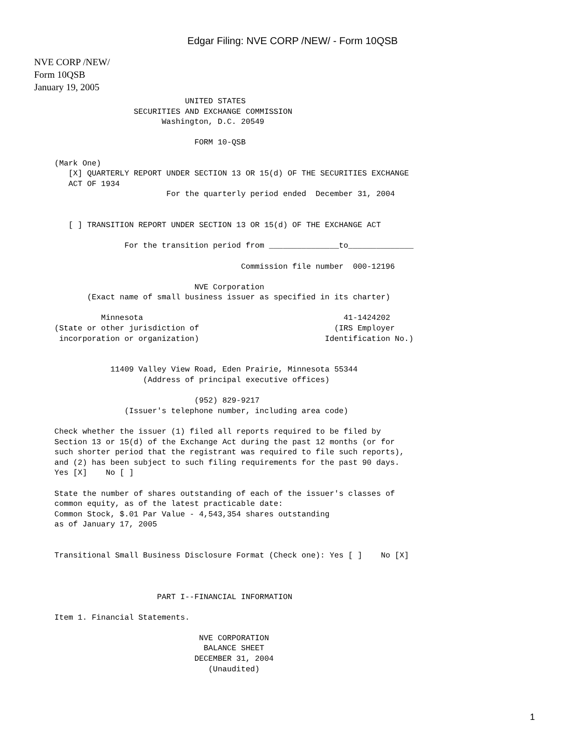Edgar Filing: NVE CORP /NEW/ - Form 10QSB
NVE CORP /NEW/
Form 10QSB
January 19, 2005
                              UNITED STATES
                   SECURITIES AND EXCHANGE COMMISSION
                         Washington, D.C. 20549

                                FORM 10-QSB

  (Mark One)
     [X] QUARTERLY REPORT UNDER SECTION 13 OR 15(d) OF THE SECURITIES EXCHANGE
     ACT OF 1934
                          For the quarterly period ended  December 31, 2004


     [ ] TRANSITION REPORT UNDER SECTION 13 OR 15(d) OF THE EXCHANGE ACT

                 For the transition period from _______________to______________

                                          Commission file number  000-12196

                                NVE Corporation
         (Exact name of small business issuer as specified in its charter)

            Minnesota                                           41-1424202
  (State or other jurisdiction of                             (IRS Employer
   incorporation or organization)                           Identification No.)


              11409 Valley View Road, Eden Prairie, Minnesota 55344
                     (Address of principal executive offices)

                                (952) 829-9217
                 (Issuer's telephone number, including area code)

  Check whether the issuer (1) filed all reports required to be filed by
  Section 13 or 15(d) of the Exchange Act during the past 12 months (or for
  such shorter period that the registrant was required to file such reports),
  and (2) has been subject to such filing requirements for the past 90 days.
  Yes [X]    No [ ]

  State the number of shares outstanding of each of the issuer's classes of
  common equity, as of the latest practicable date:
  Common Stock, $.01 Par Value - 4,543,354 shares outstanding
  as of January 17, 2005


  Transitional Small Business Disclosure Format (Check one): Yes [ ]    No [X]



                        PART I--FINANCIAL INFORMATION

  Item 1. Financial Statements.

                                 NVE CORPORATION
                                  BALANCE SHEET
                                DECEMBER 31, 2004
                                   (Unaudited)
1